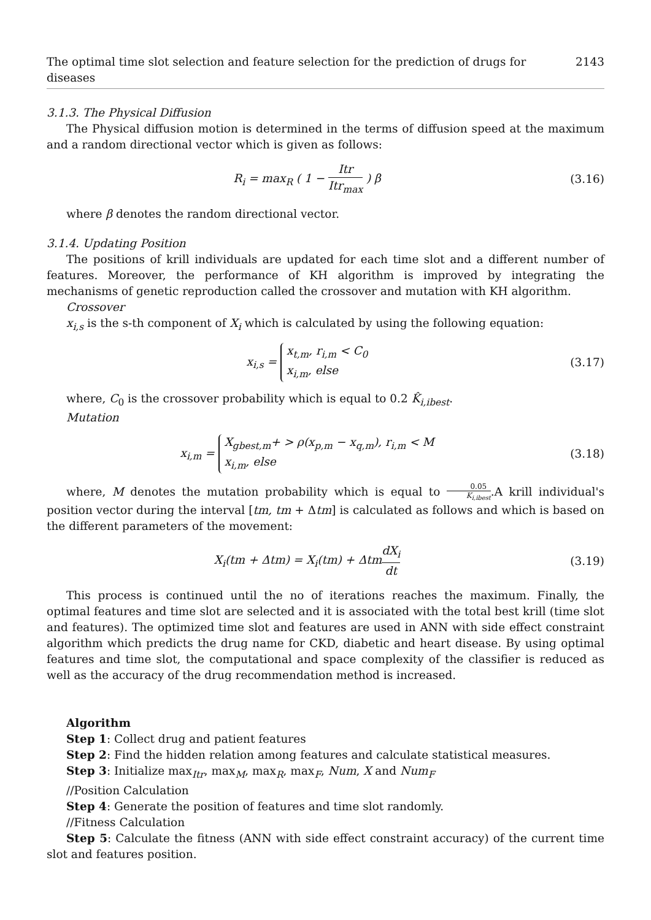The optimal time slot selection and feature selection for the prediction of drugs for diseases 2143
3.1.3. The Physical Diffusion
The Physical diffusion motion is determined in the terms of diffusion speed at the maximum and a random directional vector which is given as follows:
R<sub>i</sub> = max<sub>R</sub> ( 1 − Itr Itr<sub>max</sub> ) β
(3.16)
where β denotes the random directional vector.
3.1.4. Updating Position
The positions of krill individuals are updated for each time slot and a different number of features. Moreover, the performance of KH algorithm is improved by integrating the mechanisms of genetic reproduction called the crossover and mutation with KH algorithm.
Crossover
x<sub>i,s</sub> is the s-th component of X<sub>i</sub> which is calculated by using the following equation:
x<sub>i,s</sub> = x<sub>t,m</sub>, r<sub>i,m</sub> < C<sub>0</sub>
x<sub>i,m</sub>, else
(3.17)
where, C<sub>0</sub> is the crossover probability which is equal to 0.2 K̂<sub>i,ibest</sub>.
Mutation
x<sub>i,m</sub> = X<sub>gbest,m</sub>+ > ρ(x<sub>p,m</sub> − x<sub>q,m</sub>), r<sub>i,m</sub> < M
x<sub>i,m</sub>, else
(3.18)
where, M denotes the mutation probability which is equal to 0.05 K<sub>i,ibest</sub>.A krill individual's position vector during the interval [tm, tm + Δtm] is calculated as follows and which is based on the different parameters of the movement:
X<sub>i</sub>(tm + Δtm) = X<sub>i</sub>(tm) + ΔtmdX<sub>i</sub> dt
(3.19)
This process is continued until the no of iterations reaches the maximum. Finally, the optimal features and time slot are selected and it is associated with the total best krill (time slot and features). The optimized time slot and features are used in ANN with side effect constraint algorithm which predicts the drug name for CKD, diabetic and heart disease. By using optimal features and time slot, the computational and space complexity of the classifier is reduced as well as the accuracy of the drug recommendation method is increased.
Algorithm
Step 1: Collect drug and patient features
Step 2: Find the hidden relation among features and calculate statistical measures.
Step 3: Initialize max<sub>Itr</sub>, max<sub>M</sub>, max<sub>R</sub>, max<sub>F</sub>, Num, X and Num<sub>F</sub>
//Position Calculation
Step 4: Generate the position of features and time slot randomly.
//Fitness Calculation
Step 5: Calculate the fitness (ANN with side effect constraint accuracy) of the current time slot and features position.